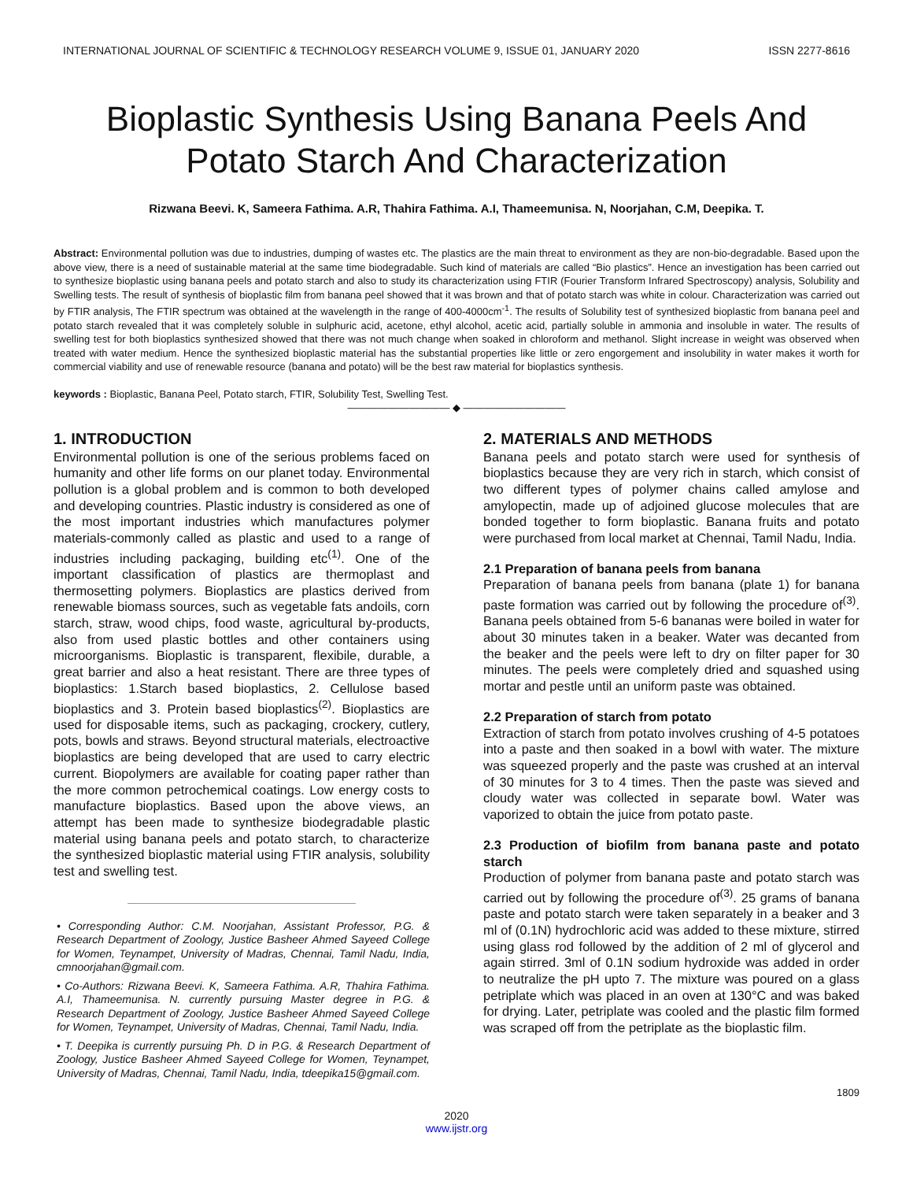INTERNATIONAL JOURNAL OF SCIENTIFIC & TECHNOLOGY RESEARCH VOLUME 9, ISSUE 01, JANUARY 2020 ISSN 2277-8616
Bioplastic Synthesis Using Banana Peels And Potato Starch And Characterization
Rizwana Beevi. K, Sameera Fathima. A.R, Thahira Fathima. A.I, Thameemunisa. N, Noorjahan, C.M, Deepika. T.
Abstract: Environmental pollution was due to industries, dumping of wastes etc. The plastics are the main threat to environment as they are non-bio-degradable. Based upon the above view, there is a need of sustainable material at the same time biodegradable. Such kind of materials are called “Bio plastics”. Hence an investigation has been carried out to synthesize bioplastic using banana peels and potato starch and also to study its characterization using FTIR (Fourier Transform Infrared Spectroscopy) analysis, Solubility and Swelling tests. The result of synthesis of bioplastic film from banana peel showed that it was brown and that of potato starch was white in colour. Characterization was carried out by FTIR analysis, The FTIR spectrum was obtained at the wavelength in the range of 400-4000cm<sup>-1</sup>. The results of Solubility test of synthesized bioplastic from banana peel and potato starch revealed that it was completely soluble in sulphuric acid, acetone, ethyl alcohol, acetic acid, partially soluble in ammonia and insoluble in water. The results of swelling test for both bioplastics synthesized showed that there was not much change when soaked in chloroform and methanol. Slight increase in weight was observed when treated with water medium. Hence the synthesized bioplastic material has the substantial properties like little or zero engorgement and insolubility in water makes it worth for commercial viability and use of renewable resource (banana and potato) will be the best raw material for bioplastics synthesis.
keywords : Bioplastic, Banana Peel, Potato starch, FTIR, Solubility Test, Swelling Test.
—————————— ◆ ——————————
1. INTRODUCTION
Environmental pollution is one of the serious problems faced on humanity and other life forms on our planet today. Environmental pollution is a global problem and is common to both developed and developing countries. Plastic industry is considered as one of the most important industries which manufactures polymer materials-commonly called as plastic and used to a range of industries including packaging, building etc<sup>(1)</sup>. One of the important classification of plastics are thermoplast and thermosetting polymers. Bioplastics are plastics derived from renewable biomass sources, such as vegetable fats andoils, corn starch, straw, wood chips, food waste, agricultural by-products, also from used plastic bottles and other containers using microorganisms. Bioplastic is transparent, flexibile, durable, a great barrier and also a heat resistant. There are three types of bioplastics: 1.Starch based bioplastics, 2. Cellulose based bioplastics and 3. Protein based bioplastics<sup>(2)</sup>. Bioplastics are used for disposable items, such as packaging, crockery, cutlery, pots, bowls and straws. Beyond structural materials, electroactive bioplastics are being developed that are used to carry electric current. Biopolymers are available for coating paper rather than the more common petrochemical coatings. Low energy costs to manufacture bioplastics. Based upon the above views, an attempt has been made to synthesize biodegradable plastic material using banana peels and potato starch, to characterize the synthesized bioplastic material using FTIR analysis, solubility test and swelling test.
• Corresponding Author: C.M. Noorjahan, Assistant Professor, P.G. & Research Department of Zoology, Justice Basheer Ahmed Sayeed College for Women, Teynampet, University of Madras, Chennai, Tamil Nadu, India, cmnoorjahan@gmail.com.
• Co-Authors: Rizwana Beevi. K, Sameera Fathima. A.R, Thahira Fathima. A.I, Thameemunisa. N. currently pursuing Master degree in P.G. & Research Department of Zoology, Justice Basheer Ahmed Sayeed College for Women, Teynampet, University of Madras, Chennai, Tamil Nadu, India.
• T. Deepika is currently pursuing Ph. D in P.G. & Research Department of Zoology, Justice Basheer Ahmed Sayeed College for Women, Teynampet, University of Madras, Chennai, Tamil Nadu, India, tdeepika15@gmail.com.
2. MATERIALS AND METHODS
Banana peels and potato starch were used for synthesis of bioplastics because they are very rich in starch, which consist of two different types of polymer chains called amylose and amylopectin, made up of adjoined glucose molecules that are bonded together to form bioplastic. Banana fruits and potato were purchased from local market at Chennai, Tamil Nadu, India.
2.1 Preparation of banana peels from banana
Preparation of banana peels from banana (plate 1) for banana paste formation was carried out by following the procedure of<sup>(3)</sup>. Banana peels obtained from 5-6 bananas were boiled in water for about 30 minutes taken in a beaker. Water was decanted from the beaker and the peels were left to dry on filter paper for 30 minutes. The peels were completely dried and squashed using mortar and pestle until an uniform paste was obtained.
2.2 Preparation of starch from potato
Extraction of starch from potato involves crushing of 4-5 potatoes into a paste and then soaked in a bowl with water. The mixture was squeezed properly and the paste was crushed at an interval of 30 minutes for 3 to 4 times. Then the paste was sieved and cloudy water was collected in separate bowl. Water was vaporized to obtain the juice from potato paste.
2.3 Production of biofilm from banana paste and potato starch
Production of polymer from banana paste and potato starch was carried out by following the procedure of<sup>(3)</sup>. 25 grams of banana paste and potato starch were taken separately in a beaker and 3 ml of (0.1N) hydrochloric acid was added to these mixture, stirred using glass rod followed by the addition of 2 ml of glycerol and again stirred. 3ml of 0.1N sodium hydroxide was added in order to neutralize the pH upto 7. The mixture was poured on a glass petriplate which was placed in an oven at 130°C and was baked for drying. Later, petriplate was cooled and the plastic film formed was scraped off from the petriplate as the bioplastic film.
1809
2020
www.ijstr.org